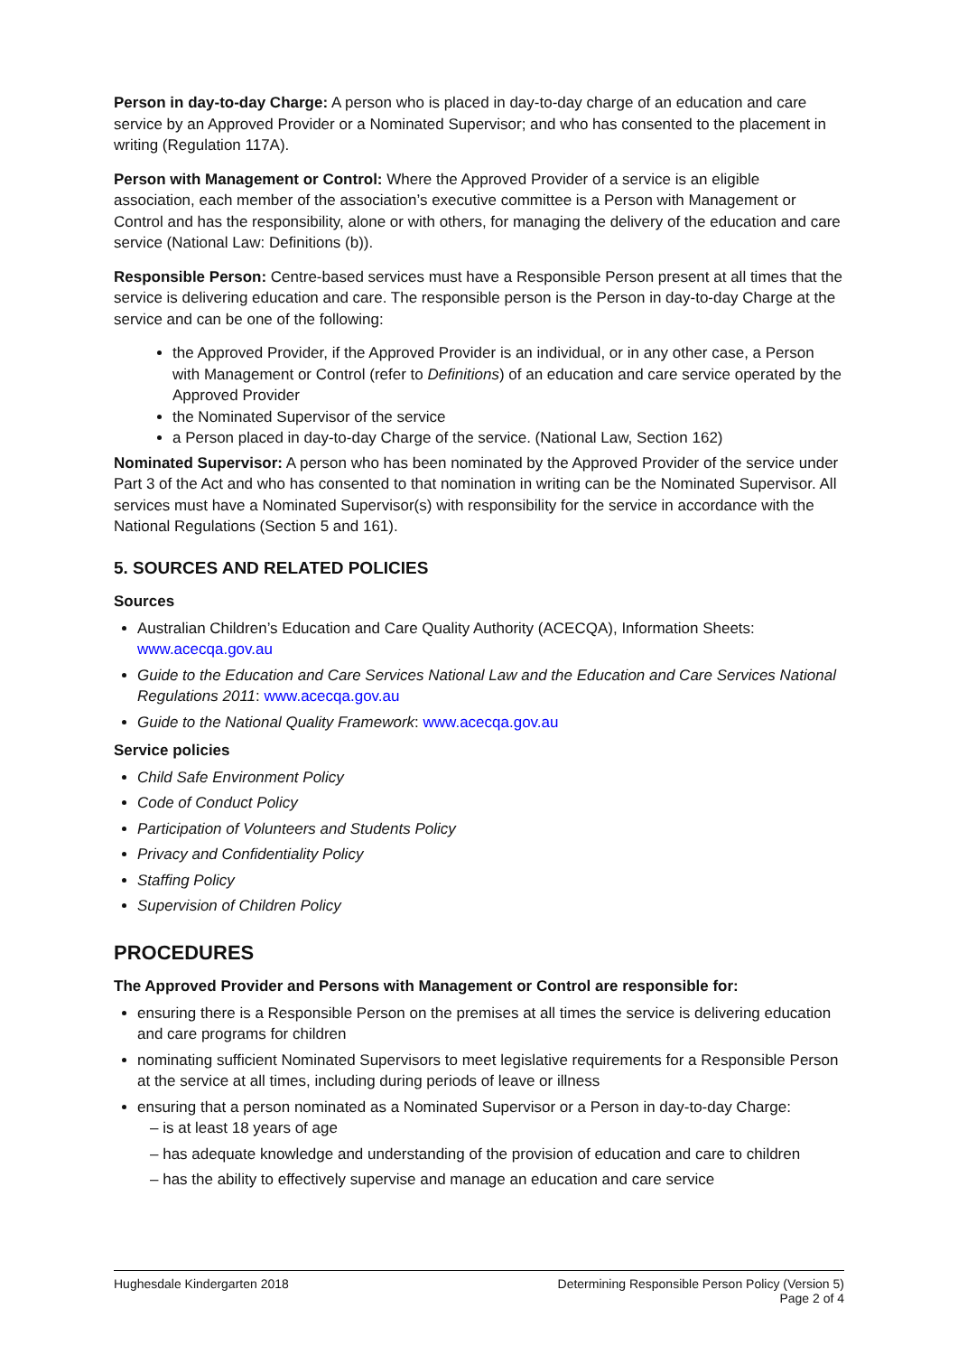Person in day-to-day Charge: A person who is placed in day-to-day charge of an education and care service by an Approved Provider or a Nominated Supervisor; and who has consented to the placement in writing (Regulation 117A).
Person with Management or Control: Where the Approved Provider of a service is an eligible association, each member of the association’s executive committee is a Person with Management or Control and has the responsibility, alone or with others, for managing the delivery of the education and care service (National Law: Definitions (b)).
Responsible Person: Centre-based services must have a Responsible Person present at all times that the service is delivering education and care. The responsible person is the Person in day-to-day Charge at the service and can be one of the following:
the Approved Provider, if the Approved Provider is an individual, or in any other case, a Person with Management or Control (refer to Definitions) of an education and care service operated by the Approved Provider
the Nominated Supervisor of the service
a Person placed in day-to-day Charge of the service. (National Law, Section 162)
Nominated Supervisor: A person who has been nominated by the Approved Provider of the service under Part 3 of the Act and who has consented to that nomination in writing can be the Nominated Supervisor. All services must have a Nominated Supervisor(s) with responsibility for the service in accordance with the National Regulations (Section 5 and 161).
5. SOURCES AND RELATED POLICIES
Sources
Australian Children’s Education and Care Quality Authority (ACECQA), Information Sheets: www.acecqa.gov.au
Guide to the Education and Care Services National Law and the Education and Care Services National Regulations 2011: www.acecqa.gov.au
Guide to the National Quality Framework: www.acecqa.gov.au
Service policies
Child Safe Environment Policy
Code of Conduct Policy
Participation of Volunteers and Students Policy
Privacy and Confidentiality Policy
Staffing Policy
Supervision of Children Policy
PROCEDURES
The Approved Provider and Persons with Management or Control are responsible for:
ensuring there is a Responsible Person on the premises at all times the service is delivering education and care programs for children
nominating sufficient Nominated Supervisors to meet legislative requirements for a Responsible Person at the service at all times, including during periods of leave or illness
ensuring that a person nominated as a Nominated Supervisor or a Person in day-to-day Charge:
– is at least 18 years of age
– has adequate knowledge and understanding of the provision of education and care to children
– has the ability to effectively supervise and manage an education and care service
Hughesdale Kindergarten 2018 Determining Responsible Person Policy (Version 5)
Page 2 of 4